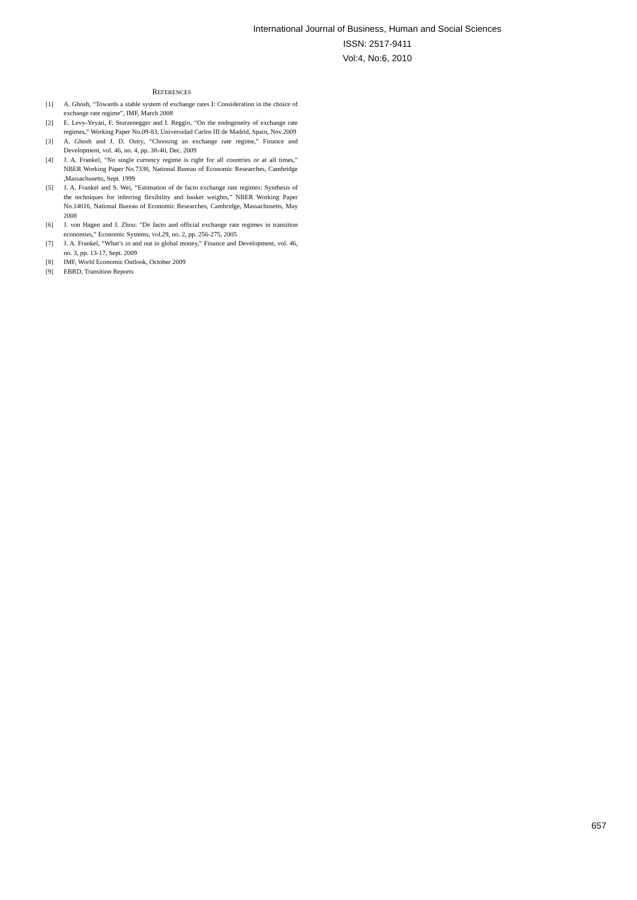International Journal of Business, Human and Social Sciences
ISSN: 2517-9411
Vol:4, No:6, 2010
REFERENCES
[1] A. Ghosh, “Towards a stable system of exchange rates I: Consideration in the choice of exchange rate regime”, IMF, March 2008
[2] E. Levy-Yeyati, F. Sturzenegger and I. Reggio, “On the endogeneity of exchange rate regimes,” Working Paper No.09-83, Universidad Carlos III de Madrid, Spain, Nov.2009
[3] A. Ghosh and J. D. Ostry, “Choosing an exchange rate regime,” Finance and Development, vol. 46, no. 4, pp. 38-40, Dec. 2009
[4] J. A. Frankel, “No single currency regime is right for all countries or at all times,” NBER Working Paper No.7338, National Bureau of Economic Researches, Cambridge ,Massachusetts, Sept. 1999
[5] J. A. Frankel and S. Wei, “Estimation of de facto exchange rate regimes: Synthesis of the techniques for inferring flexibility and basket weights,” NBER Working Paper No.14016, National Bureau of Economic Researches, Cambridge, Massachusetts, May 2008
[6] J. von Hagen and J. Zhou: “De facto and official exchange rate regimes in transition economies,” Economic Systems, vol.29, no. 2, pp. 256-275, 2005
[7] J. A. Frankel, “What’s in and out in global money,” Finance and Development, vol. 46, no. 3, pp. 13-17, Sept. 2009
[8] IMF, World Economic Outlook, October 2009
[9] EBRD, Transition Reports
657